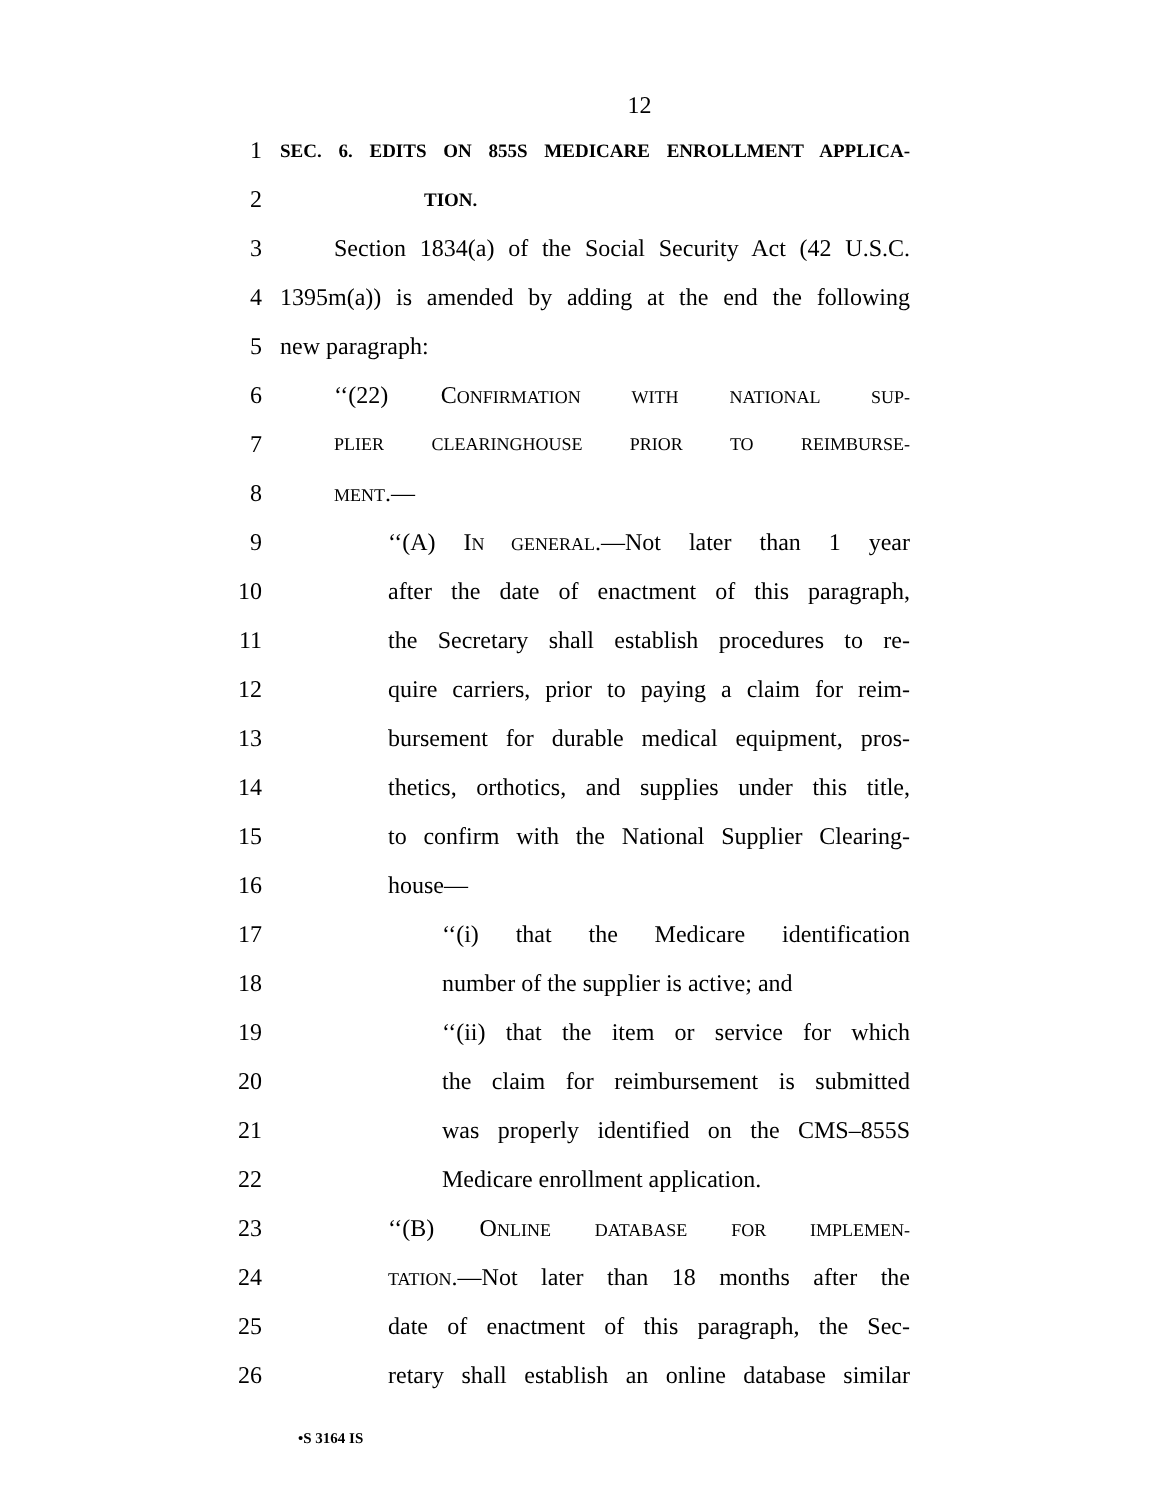12
1 SEC. 6. EDITS ON 855S MEDICARE ENROLLMENT APPLICA-
2 TION.
3 Section 1834(a) of the Social Security Act (42 U.S.C.
4 1395m(a)) is amended by adding at the end the following
5 new paragraph:
6 ‘‘(22) CONFIRMATION WITH NATIONAL SUP-
7 PLIER CLEARINGHOUSE PRIOR TO REIMBURSE-
8 MENT.—
9 ‘‘(A) IN GENERAL.—Not later than 1 year
10 after the date of enactment of this paragraph,
11 the Secretary shall establish procedures to re-
12 quire carriers, prior to paying a claim for reim-
13 bursement for durable medical equipment, pros-
14 thetics, orthotics, and supplies under this title,
15 to confirm with the National Supplier Clearing-
16 house—
17 ‘‘(i) that the Medicare identification
18 number of the supplier is active; and
19 ‘‘(ii) that the item or service for which
20 the claim for reimbursement is submitted
21 was properly identified on the CMS–855S
22 Medicare enrollment application.
23 ‘‘(B) ONLINE DATABASE FOR IMPLEMEN-
24 TATION.—Not later than 18 months after the
25 date of enactment of this paragraph, the Sec-
26 retary shall establish an online database similar
•S 3164 IS